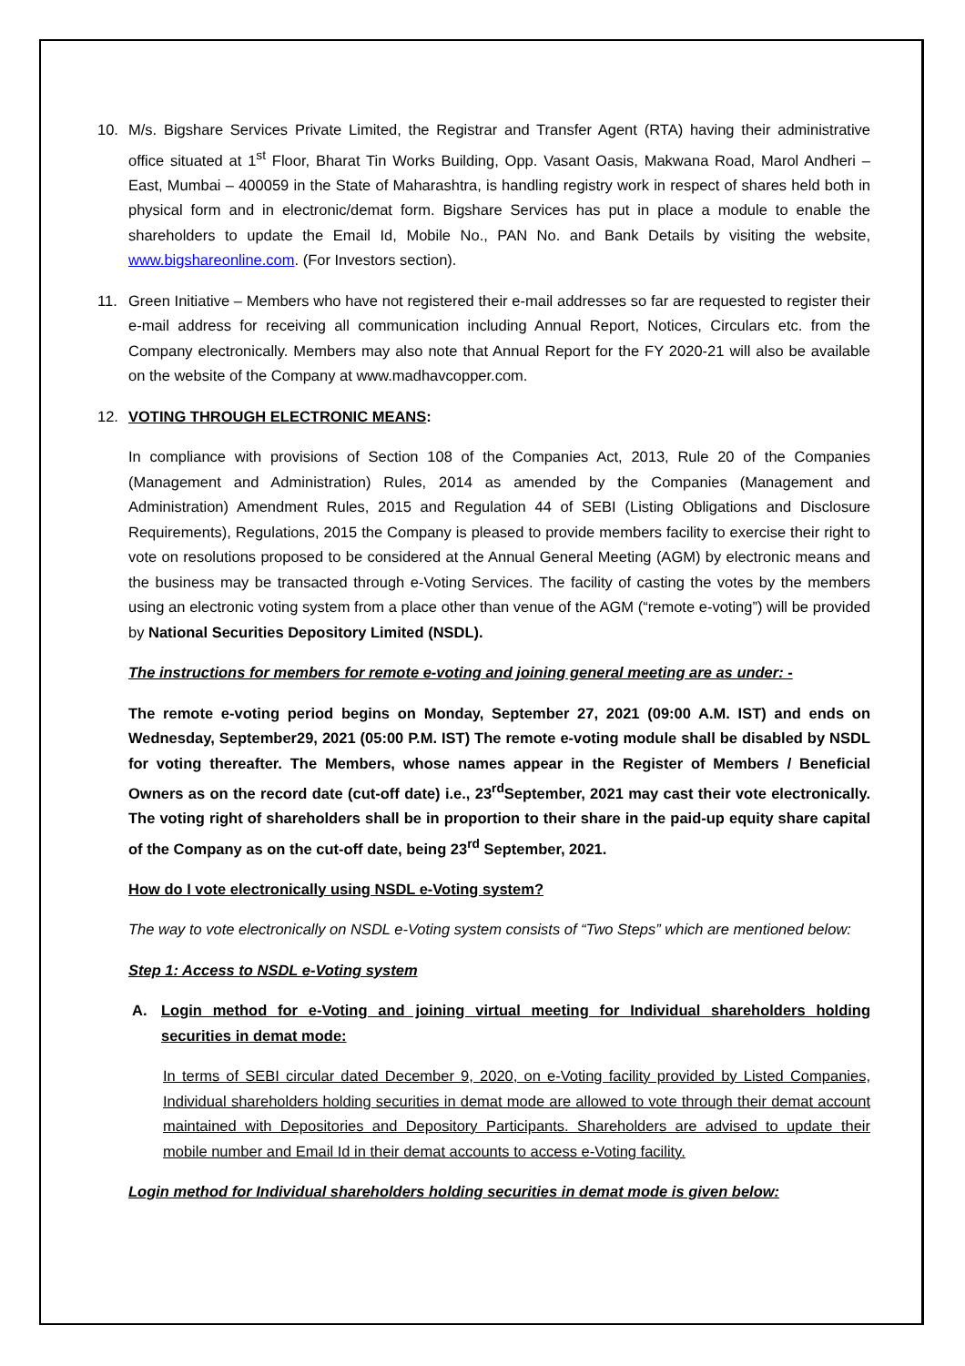10. M/s. Bigshare Services Private Limited, the Registrar and Transfer Agent (RTA) having their administrative office situated at 1<sup>st</sup> Floor, Bharat Tin Works Building, Opp. Vasant Oasis, Makwana Road, Marol Andheri – East, Mumbai – 400059 in the State of Maharashtra, is handling registry work in respect of shares held both in physical form and in electronic/demat form. Bigshare Services has put in place a module to enable the shareholders to update the Email Id, Mobile No., PAN No. and Bank Details by visiting the website, www.bigshareonline.com. (For Investors section).
11. Green Initiative – Members who have not registered their e-mail addresses so far are requested to register their e-mail address for receiving all communication including Annual Report, Notices, Circulars etc. from the Company electronically. Members may also note that Annual Report for the FY 2020-21 will also be available on the website of the Company at www.madhavcopper.com.
12. VOTING THROUGH ELECTRONIC MEANS:
In compliance with provisions of Section 108 of the Companies Act, 2013, Rule 20 of the Companies (Management and Administration) Rules, 2014 as amended by the Companies (Management and Administration) Amendment Rules, 2015 and Regulation 44 of SEBI (Listing Obligations and Disclosure Requirements), Regulations, 2015 the Company is pleased to provide members facility to exercise their right to vote on resolutions proposed to be considered at the Annual General Meeting (AGM) by electronic means and the business may be transacted through e-Voting Services. The facility of casting the votes by the members using an electronic voting system from a place other than venue of the AGM (“remote e-voting”) will be provided by National Securities Depository Limited (NSDL).
The instructions for members for remote e-voting and joining general meeting are as under: -
The remote e-voting period begins on Monday, September 27, 2021 (09:00 A.M. IST) and ends on Wednesday, September29, 2021 (05:00 P.M. IST) The remote e-voting module shall be disabled by NSDL for voting thereafter. The Members, whose names appear in the Register of Members / Beneficial Owners as on the record date (cut-off date) i.e., 23<sup>rd</sup>September, 2021 may cast their vote electronically. The voting right of shareholders shall be in proportion to their share in the paid-up equity share capital of the Company as on the cut-off date, being 23<sup>rd</sup> September, 2021.
How do I vote electronically using NSDL e-Voting system?
The way to vote electronically on NSDL e-Voting system consists of “Two Steps” which are mentioned below:
Step 1: Access to NSDL e-Voting system
A. Login method for e-Voting and joining virtual meeting for Individual shareholders holding securities in demat mode:
In terms of SEBI circular dated December 9, 2020, on e-Voting facility provided by Listed Companies, Individual shareholders holding securities in demat mode are allowed to vote through their demat account maintained with Depositories and Depository Participants. Shareholders are advised to update their mobile number and Email Id in their demat accounts to access e-Voting facility.
Login method for Individual shareholders holding securities in demat mode is given below: